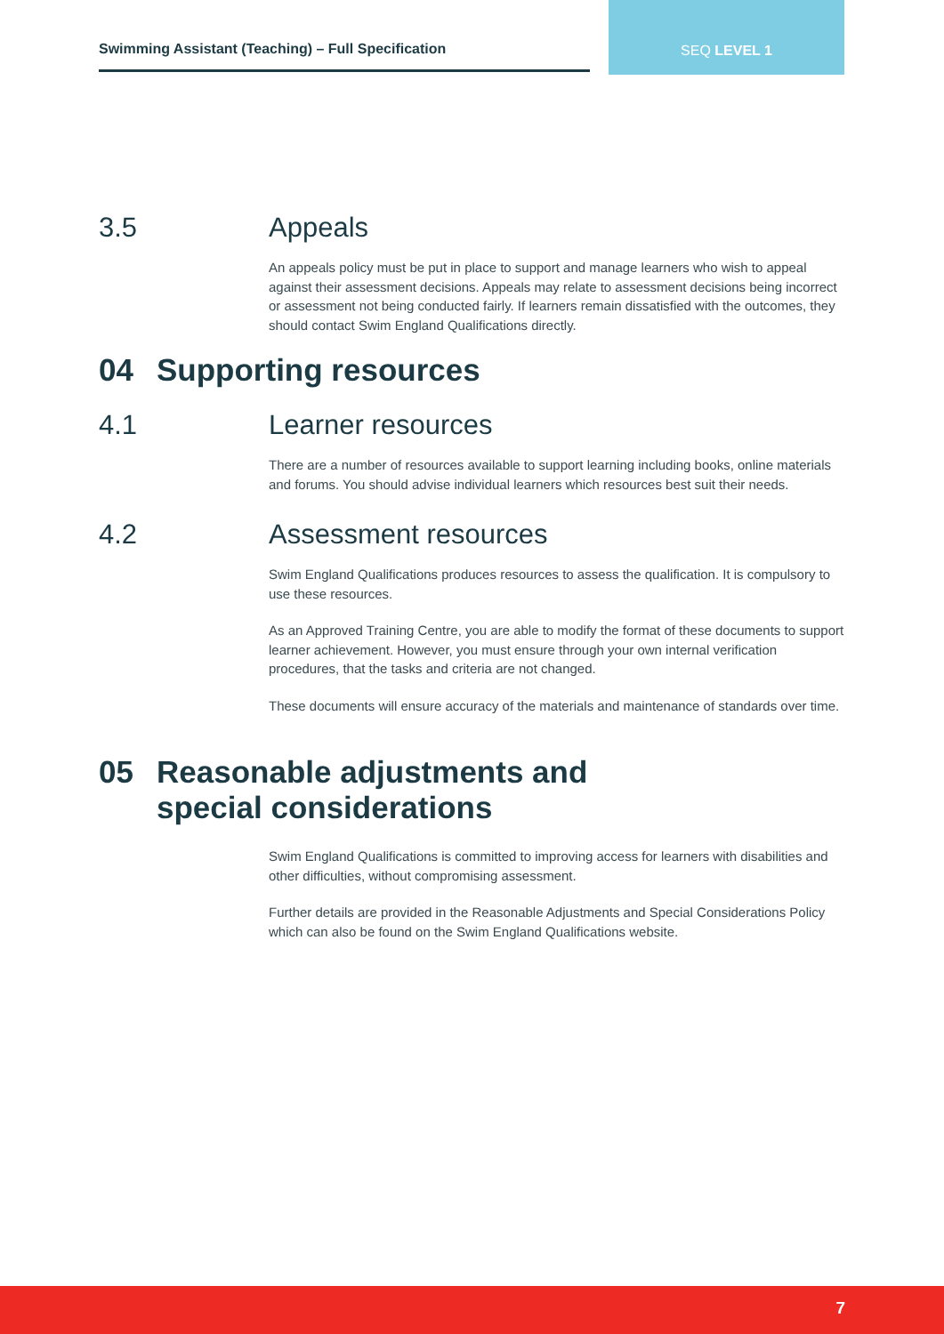Swimming Assistant (Teaching) – Full Specification
SEQ LEVEL 1
3.5 Appeals
An appeals policy must be put in place to support and manage learners who wish to appeal against their assessment decisions. Appeals may relate to assessment decisions being incorrect or assessment not being conducted fairly. If learners remain dissatisfied with the outcomes, they should contact Swim England Qualifications directly.
04 Supporting resources
4.1 Learner resources
There are a number of resources available to support learning including books, online materials and forums. You should advise individual learners which resources best suit their needs.
4.2 Assessment resources
Swim England Qualifications produces resources to assess the qualification. It is compulsory to use these resources.
As an Approved Training Centre, you are able to modify the format of these documents to support learner achievement. However, you must ensure through your own internal verification procedures, that the tasks and criteria are not changed.
These documents will ensure accuracy of the materials and maintenance of standards over time.
05 Reasonable adjustments and
special considerations
Swim England Qualifications is committed to improving access for learners with disabilities and other difficulties, without compromising assessment.
Further details are provided in the Reasonable Adjustments and Special Considerations Policy which can also be found on the Swim England Qualifications website.
7